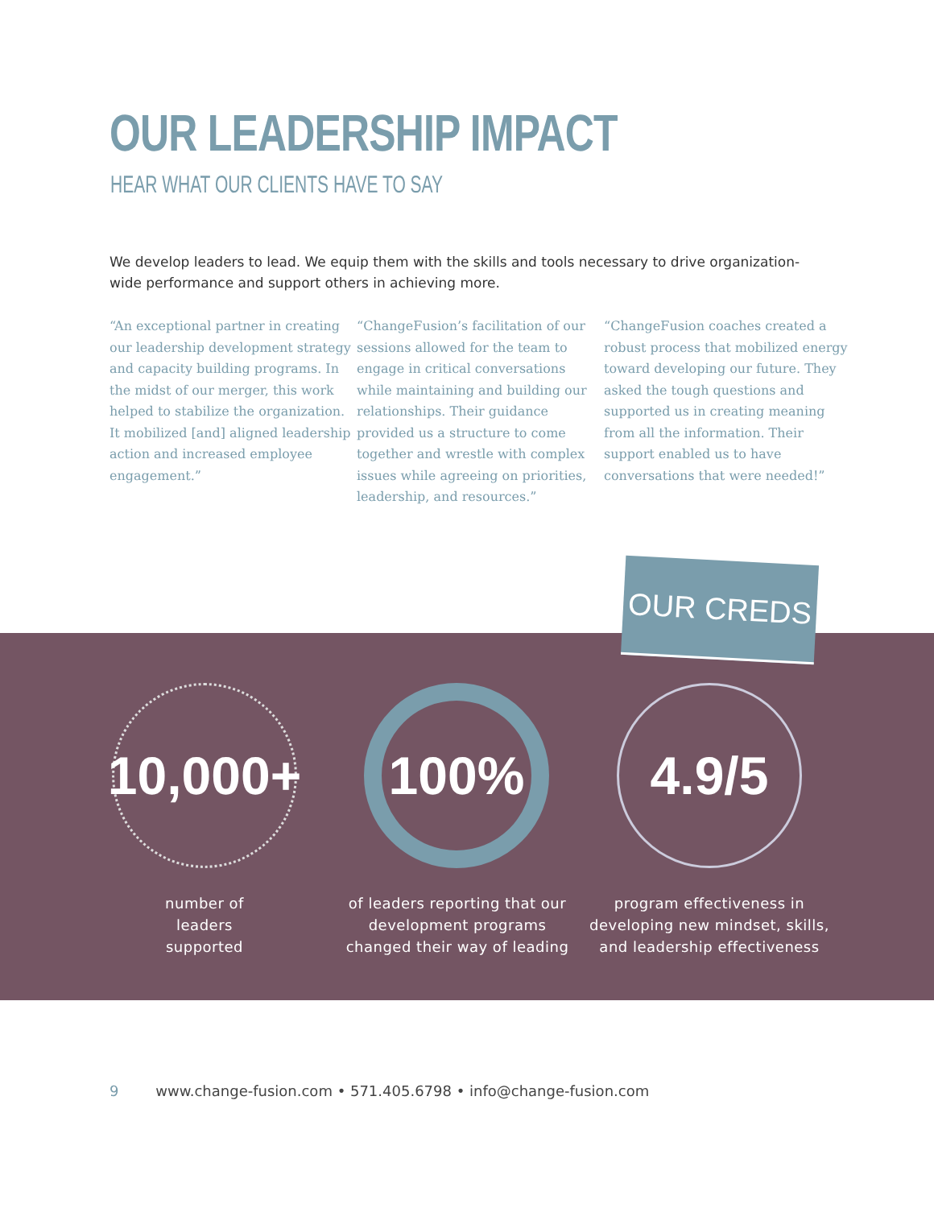OUR LEADERSHIP IMPACT
HEAR WHAT OUR CLIENTS HAVE TO SAY
We develop leaders to lead. We equip them with the skills and tools necessary to drive organization-wide performance and support others in achieving more.
“An exceptional partner in creating our leadership development strategy and capacity building programs. In the midst of our merger, this work helped to stabilize the organization. It mobilized [and] aligned leadership action and increased employee engagement.”
“ChangeFusion’s facilitation of our sessions allowed for the team to engage in critical conversations while maintaining and building our relationships. Their guidance provided us a structure to come together and wrestle with complex issues while agreeing on priorities, leadership, and resources.”
“ChangeFusion coaches created a robust process that mobilized energy toward developing our future. They asked the tough questions and supported us in creating meaning from all the information. Their support enabled us to have conversations that were needed!”
OUR CREDS
10,000+
100% 4.9/5
number of
leaders
supported
of leaders reporting that our development programs changed their way of leading
program effectiveness in developing new mindset, skills, and leadership effectiveness
9 www.change-fusion.com • 571.405.6798 • info@change-fusion.com